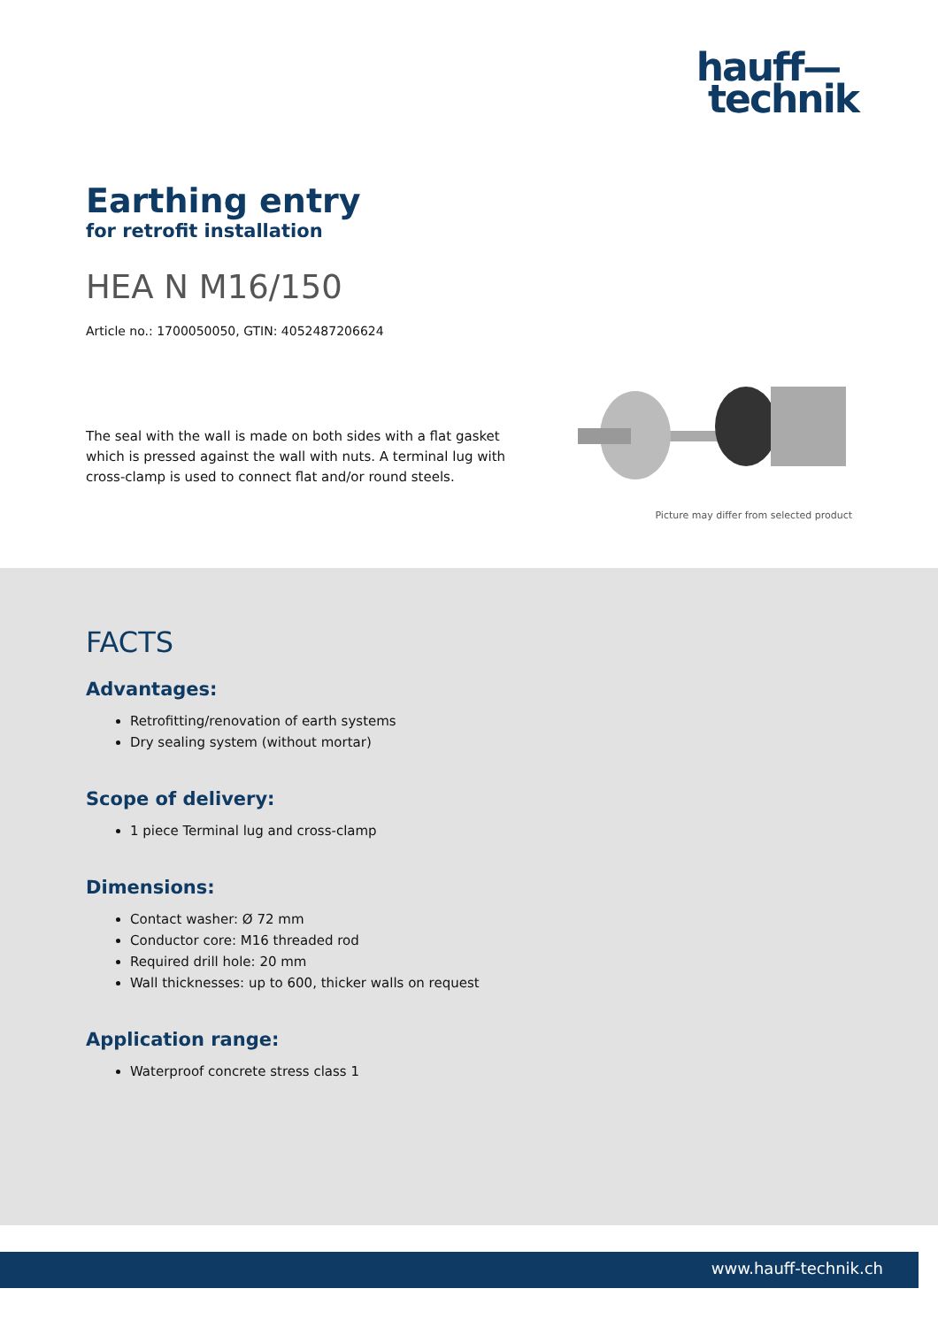hauff—
technik
Earthing entry
for retrofit installation
HEA N M16/150
Article no.: 1700050050, GTIN: 4052487206624
The seal with the wall is made on both sides with a flat gasket which is pressed against the wall with nuts. A terminal lug with cross-clamp is used to connect flat and/or round steels.
Picture may differ from selected product
FACTS
Advantages:
Retrofitting/renovation of earth systems
Dry sealing system (without mortar)
Scope of delivery:
1 piece Terminal lug and cross-clamp
Dimensions:
Contact washer: Ø 72 mm
Conductor core: M16 threaded rod
Required drill hole: 20 mm
Wall thicknesses: up to 600, thicker walls on request
Application range:
Waterproof concrete stress class 1
www.hauff-technik.ch